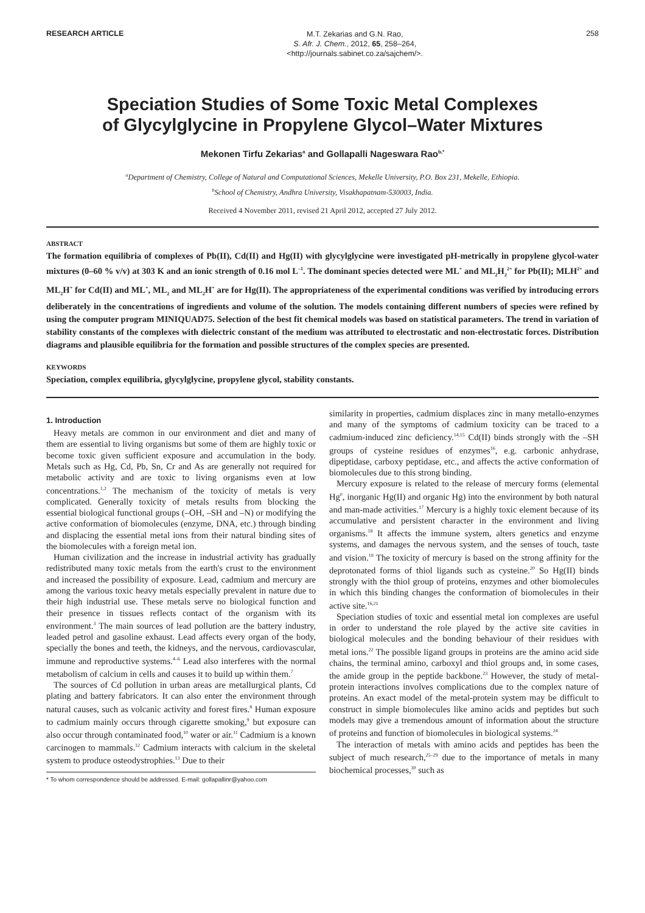RESEARCH ARTICLE
M.T. Zekarias and G.N. Rao,
S. Afr. J. Chem., 2012, 65, 258–264,
<http://journals.sabinet.co.za/sajchem/>.
258
Speciation Studies of Some Toxic Metal Complexes
of Glycylglycine in Propylene Glycol–Water Mixtures
Mekonen Tirfu Zekarias<sup>a</sup> and Gollapalli Nageswara Rao<sup>b,*</sup>
<sup>a</sup> Department of Chemistry, College of Natural and Computational Sciences, Mekelle University, P.O. Box 231, Mekelle, Ethiopia.
<sup>b</sup> School of Chemistry, Andhra University, Visakhapatnam-530003, India.
Received 4 November 2011, revised 21 April 2012, accepted 27 July 2012.
ABSTRACT
The formation equilibria of complexes of Pb(II), Cd(II) and Hg(II) with glycylglycine were investigated pH-metrically in propylene glycol-water mixtures (0–60 % v/v) at 303 K and an ionic strength of 0.16 mol L<sup>–1</sup>. The dominant species detected were ML<sup>+</sup> and ML<sub>2</sub>H<sub>2</sub><sup>2+</sup> for Pb(II); MLH<sup>2+</sup> and ML<sub>2</sub>H<sup>+</sup> for Cd(II) and ML<sup>+</sup>, ML<sub>2</sub> and ML<sub>2</sub>H<sup>+</sup> are for Hg(II). The appropriateness of the experimental conditions was verified by introducing errors deliberately in the concentrations of ingredients and volume of the solution. The models containing different numbers of species were refined by using the computer program MINIQUAD75. Selection of the best fit chemical models was based on statistical parameters. The trend in variation of stability constants of the complexes with dielectric constant of the medium was attributed to electrostatic and non-electrostatic forces. Distribution diagrams and plausible equilibria for the formation and possible structures of the complex species are presented.
KEYWORDS
Speciation, complex equilibria, glycylglycine, propylene glycol, stability constants.
1. Introduction
Heavy metals are common in our environment and diet and many of them are essential to living organisms but some of them are highly toxic or become toxic given sufficient exposure and accumulation in the body. Metals such as Hg, Cd, Pb, Sn, Cr and As are generally not required for metabolic activity and are toxic to living organisms even at low concentrations.<sup>1,2</sup> The mechanism of the toxicity of metals is very complicated. Generally toxicity of metals results from blocking the essential biological functional groups (–OH, –SH and –N) or modifying the active conformation of biomolecules (enzyme, DNA, etc.) through binding and displacing the essential metal ions from their natural binding sites of the biomolecules with a foreign metal ion.
Human civilization and the increase in industrial activity has gradually redistributed many toxic metals from the earth's crust to the environment and increased the possibility of exposure. Lead, cadmium and mercury are among the various toxic heavy metals especially prevalent in nature due to their high industrial use. These metals serve no biological function and their presence in tissues reflects contact of the organism with its environment.<sup>3</sup> The main sources of lead pollution are the battery industry, leaded petrol and gasoline exhaust. Lead affects every organ of the body, specially the bones and teeth, the kidneys, and the nervous, cardiovascular, immune and reproductive systems.<sup>4–6</sup> Lead also interferes with the normal metabolism of calcium in cells and causes it to build up within them.<sup>7</sup>
The sources of Cd pollution in urban areas are metallurgical plants, Cd plating and battery fabricators. It can also enter the environment through natural causes, such as volcanic activity and forest fires.<sup>8</sup> Human exposure to cadmium mainly occurs through cigarette smoking,<sup>9</sup> but exposure can also occur through contaminated food,<sup>10</sup> water or air.<sup>11</sup> Cadmium is a known carcinogen to mammals.<sup>12</sup> Cadmium interacts with calcium in the skeletal system to produce osteodystrophies.<sup>13</sup> Due to their
* To whom correspondence should be addressed. E-mail: gollapallinr@yahoo.com
similarity in properties, cadmium displaces zinc in many metallo-enzymes and many of the symptoms of cadmium toxicity can be traced to a cadmium-induced zinc deficiency.<sup>14,15</sup> Cd(II) binds strongly with the –SH groups of cysteine residues of enzymes<sup>16</sup>, e.g. carbonic anhydrase, dipeptidase, carboxy peptidase, etc., and affects the active conformation of biomolecules due to this strong binding.
Mercury exposure is related to the release of mercury forms (elemental Hg<sup>0</sup>, inorganic Hg(II) and organic Hg) into the environment by both natural and man-made activities.<sup>17</sup> Mercury is a highly toxic element because of its accumulative and persistent character in the environment and living organisms.<sup>18</sup> It affects the immune system, alters genetics and enzyme systems, and damages the nervous system, and the senses of touch, taste and vision.<sup>19</sup> The toxicity of mercury is based on the strong affinity for the deprotonated forms of thiol ligands such as cysteine.<sup>20</sup> So Hg(II) binds strongly with the thiol group of proteins, enzymes and other biomolecules in which this binding changes the conformation of biomolecules in their active site.<sup>16,21</sup>
Speciation studies of toxic and essential metal ion complexes are useful in order to understand the role played by the active site cavities in biological molecules and the bonding behaviour of their residues with metal ions.<sup>22</sup> The possible ligand groups in proteins are the amino acid side chains, the terminal amino, carboxyl and thiol groups and, in some cases, the amide group in the peptide backbone.<sup>23</sup> However, the study of metal-protein interactions involves complications due to the complex nature of proteins. An exact model of the metal-protein system may be difficult to construct in simple biomolecules like amino acids and peptides but such models may give a tremendous amount of information about the structure of proteins and function of biomolecules in biological systems.<sup>24</sup>
The interaction of metals with amino acids and peptides has been the subject of much research,<sup>25–29</sup> due to the importance of metals in many biochemical processes,<sup>30</sup> such as